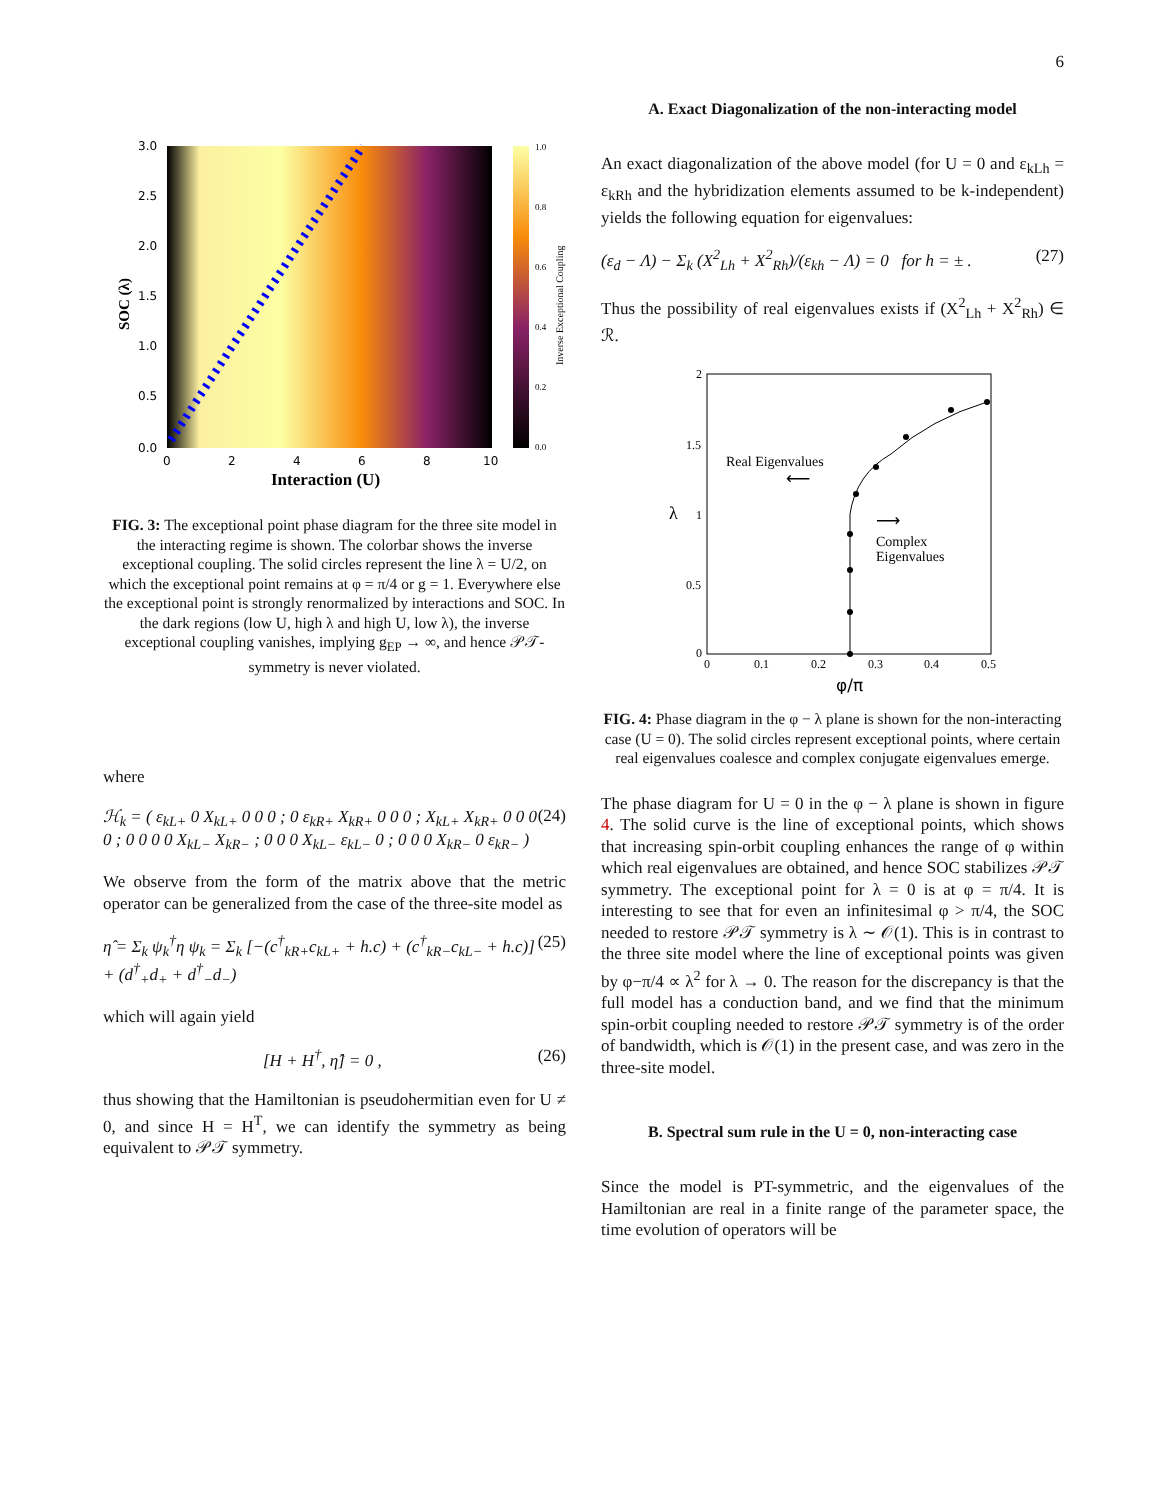6
3.0
2.5
2.0
1.5
1.0
0.5
0.0
0
2
4
6
8
10
1.0
0.8
0.6
0.4
0.2
0.0
Interaction (U)
SOC (λ)
Inverse Exceptional Coupling
FIG. 3: The exceptional point phase diagram for the three site model in the interacting regime is shown. The colorbar shows the inverse exceptional coupling. The solid circles represent the line λ = U/2, on which the exceptional point remains at φ = π/4 or g = 1. Everywhere else the exceptional point is strongly renormalized by interactions and SOC. In the dark regions (low U, high λ and high U, low λ), the inverse exceptional coupling vanishes, implying g<sub>EP</sub> → ∞, and hence 𝒫𝒯-symmetry is never violated.
where
ℋ<sub>k</sub> = ( ε<sub>kL+</sub> 0 X<sub>kL+</sub> 0 0 0 ; 0 ε<sub>kR+</sub> X<sub>kR+</sub> 0 0 0 ; X<sub>kL+</sub> X<sub>kR+</sub> 0 0 0 0 ; 0 0 0 0 X<sub>kL−</sub> X<sub>kR−</sub> ; 0 0 0 X<sub>kL−</sub> ε<sub>kL−</sub> 0 ; 0 0 0 X<sub>kR−</sub> 0 ε<sub>kR−</sub> ) (24)
We observe from the form of the matrix above that the metric operator can be generalized from the case of the three-site model as
η̂ = Σ<sub>k</sub> ψ<sub>k</sub><sup>†</sup>η ψ<sub>k</sub> = Σ<sub>k</sub> [−(c<sup>†</sup><sub>kR+</sub>c<sub>kL+</sub> + h.c) + (c<sup>†</sup><sub>kR−</sub>c<sub>kL−</sub> + h.c)] + (d<sup>†</sup><sub>+</sub>d<sub>+</sub> + d<sup>†</sup><sub>−</sub>d<sub>−</sub>) (25)
which will again yield
[H + H<sup>†</sup>, η̂] = 0 , (26)
thus showing that the Hamiltonian is pseudohermitian even for U ≠ 0, and since H = H<sup>T</sup>, we can identify the symmetry as being equivalent to 𝒫𝒯 symmetry.
A. Exact Diagonalization of the non-interacting model
An exact diagonalization of the above model (for U = 0 and ε<sub>kLh</sub> = ε<sub>kRh</sub> and the hybridization elements assumed to be k-independent) yields the following equation for eigenvalues:
(ε<sub>d</sub> − Λ) − Σ<sub>k</sub> (X<sup>2</sup><sub>Lh</sub> + X<sup>2</sup><sub>Rh</sub>)/(ε<sub>kh</sub> − Λ) = 0 for h = ± . (27)
Thus the possibility of real eigenvalues exists if (X<sup>2</sup><sub>Lh</sub> + X<sup>2</sup><sub>Rh</sub>) ∈ ℛ.
2
1.5
1
0.5
0
0
0.1
0.2
0.3
0.4
0.5
Real Eigenvalues
⟵
⟶
Complex
Eigenvalues
φ/π
λ
FIG. 4: Phase diagram in the φ − λ plane is shown for the non-interacting case (U = 0). The solid circles represent exceptional points, where certain real eigenvalues coalesce and complex conjugate eigenvalues emerge.
The phase diagram for U = 0 in the φ − λ plane is shown in figure 4. The solid curve is the line of exceptional points, which shows that increasing spin-orbit coupling enhances the range of φ within which real eigenvalues are obtained, and hence SOC stabilizes 𝒫𝒯 symmetry. The exceptional point for λ = 0 is at φ = π/4. It is interesting to see that for even an infinitesimal φ > π/4, the SOC needed to restore 𝒫𝒯 symmetry is λ ∼ 𝒪(1). This is in contrast to the three site model where the line of exceptional points was given by φ−π/4 ∝ λ<sup>2</sup> for λ → 0. The reason for the discrepancy is that the full model has a conduction band, and we find that the minimum spin-orbit coupling needed to restore 𝒫𝒯 symmetry is of the order of bandwidth, which is 𝒪(1) in the present case, and was zero in the three-site model.
B. Spectral sum rule in the U = 0, non-interacting case
Since the model is PT-symmetric, and the eigenvalues of the Hamiltonian are real in a finite range of the parameter space, the time evolution of operators will be